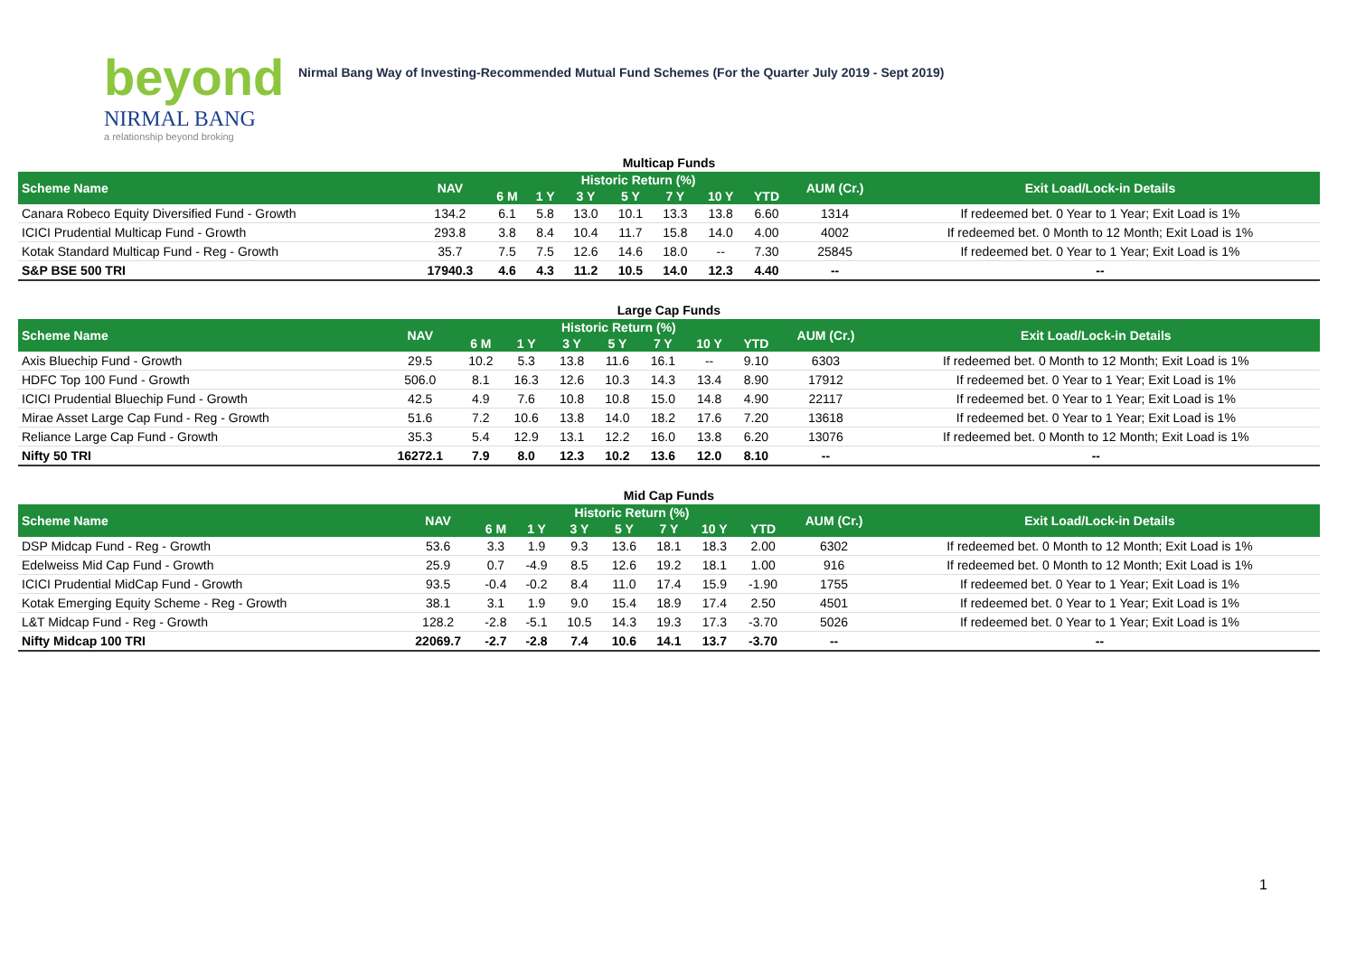beyond
NIRMAL BANG
a relationship beyond broking
Nirmal Bang Way of Investing-Recommended Mutual Fund Schemes (For the Quarter July 2019 - Sept 2019)
Multicap Funds
| Scheme Name | NAV | Historic Return (%) | | | | | | | AUM (Cr.) | Exit Load/Lock-in Details |
| --- | --- | --- | --- | --- | --- | --- | --- | --- | --- | --- |
| | | 6 M | 1 Y | 3 Y | 5 Y | 7 Y | 10 Y | YTD | | |
| Canara Robeco Equity Diversified Fund - Growth | 134.2 | 6.1 | 5.8 | 13.0 | 10.1 | 13.3 | 13.8 | 6.60 | 1314 | If redeemed bet. 0 Year to 1 Year; Exit Load is 1% |
| ICICI Prudential Multicap Fund - Growth | 293.8 | 3.8 | 8.4 | 10.4 | 11.7 | 15.8 | 14.0 | 4.00 | 4002 | If redeemed bet. 0 Month to 12 Month; Exit Load is 1% |
| Kotak Standard Multicap Fund - Reg - Growth | 35.7 | 7.5 | 7.5 | 12.6 | 14.6 | 18.0 | -- | 7.30 | 25845 | If redeemed bet. 0 Year to 1 Year; Exit Load is 1% |
| S&P BSE 500 TRI | 17940.3 | 4.6 | 4.3 | 11.2 | 10.5 | 14.0 | 12.3 | 4.40 | -- | -- |
Large Cap Funds
| Scheme Name | NAV | Historic Return (%) | | | | | | | AUM (Cr.) | Exit Load/Lock-in Details |
| --- | --- | --- | --- | --- | --- | --- | --- | --- | --- | --- |
| | | 6 M | 1 Y | 3 Y | 5 Y | 7 Y | 10 Y | YTD | | |
| Axis Bluechip Fund - Growth | 29.5 | 10.2 | 5.3 | 13.8 | 11.6 | 16.1 | -- | 9.10 | 6303 | If redeemed bet. 0 Month to 12 Month; Exit Load is 1% |
| HDFC Top 100 Fund - Growth | 506.0 | 8.1 | 16.3 | 12.6 | 10.3 | 14.3 | 13.4 | 8.90 | 17912 | If redeemed bet. 0 Year to 1 Year; Exit Load is 1% |
| ICICI Prudential Bluechip Fund - Growth | 42.5 | 4.9 | 7.6 | 10.8 | 10.8 | 15.0 | 14.8 | 4.90 | 22117 | If redeemed bet. 0 Year to 1 Year; Exit Load is 1% |
| Mirae Asset Large Cap Fund - Reg - Growth | 51.6 | 7.2 | 10.6 | 13.8 | 14.0 | 18.2 | 17.6 | 7.20 | 13618 | If redeemed bet. 0 Year to 1 Year; Exit Load is 1% |
| Reliance Large Cap Fund - Growth | 35.3 | 5.4 | 12.9 | 13.1 | 12.2 | 16.0 | 13.8 | 6.20 | 13076 | If redeemed bet. 0 Month to 12 Month; Exit Load is 1% |
| Nifty 50 TRI | 16272.1 | 7.9 | 8.0 | 12.3 | 10.2 | 13.6 | 12.0 | 8.10 | -- | -- |
Mid Cap Funds
| Scheme Name | NAV | Historic Return (%) | | | | | | | AUM (Cr.) | Exit Load/Lock-in Details |
| --- | --- | --- | --- | --- | --- | --- | --- | --- | --- | --- |
| | | 6 M | 1 Y | 3 Y | 5 Y | 7 Y | 10 Y | YTD | | |
| DSP Midcap Fund - Reg - Growth | 53.6 | 3.3 | 1.9 | 9.3 | 13.6 | 18.1 | 18.3 | 2.00 | 6302 | If redeemed bet. 0 Month to 12 Month; Exit Load is 1% |
| Edelweiss Mid Cap Fund - Growth | 25.9 | 0.7 | -4.9 | 8.5 | 12.6 | 19.2 | 18.1 | 1.00 | 916 | If redeemed bet. 0 Month to 12 Month; Exit Load is 1% |
| ICICI Prudential MidCap Fund - Growth | 93.5 | -0.4 | -0.2 | 8.4 | 11.0 | 17.4 | 15.9 | -1.90 | 1755 | If redeemed bet. 0 Year to 1 Year; Exit Load is 1% |
| Kotak Emerging Equity Scheme - Reg - Growth | 38.1 | 3.1 | 1.9 | 9.0 | 15.4 | 18.9 | 17.4 | 2.50 | 4501 | If redeemed bet. 0 Year to 1 Year; Exit Load is 1% |
| L&T Midcap Fund - Reg - Growth | 128.2 | -2.8 | -5.1 | 10.5 | 14.3 | 19.3 | 17.3 | -3.70 | 5026 | If redeemed bet. 0 Year to 1 Year; Exit Load is 1% |
| Nifty Midcap 100 TRI | 22069.7 | -2.7 | -2.8 | 7.4 | 10.6 | 14.1 | 13.7 | -3.70 | -- | -- |
1